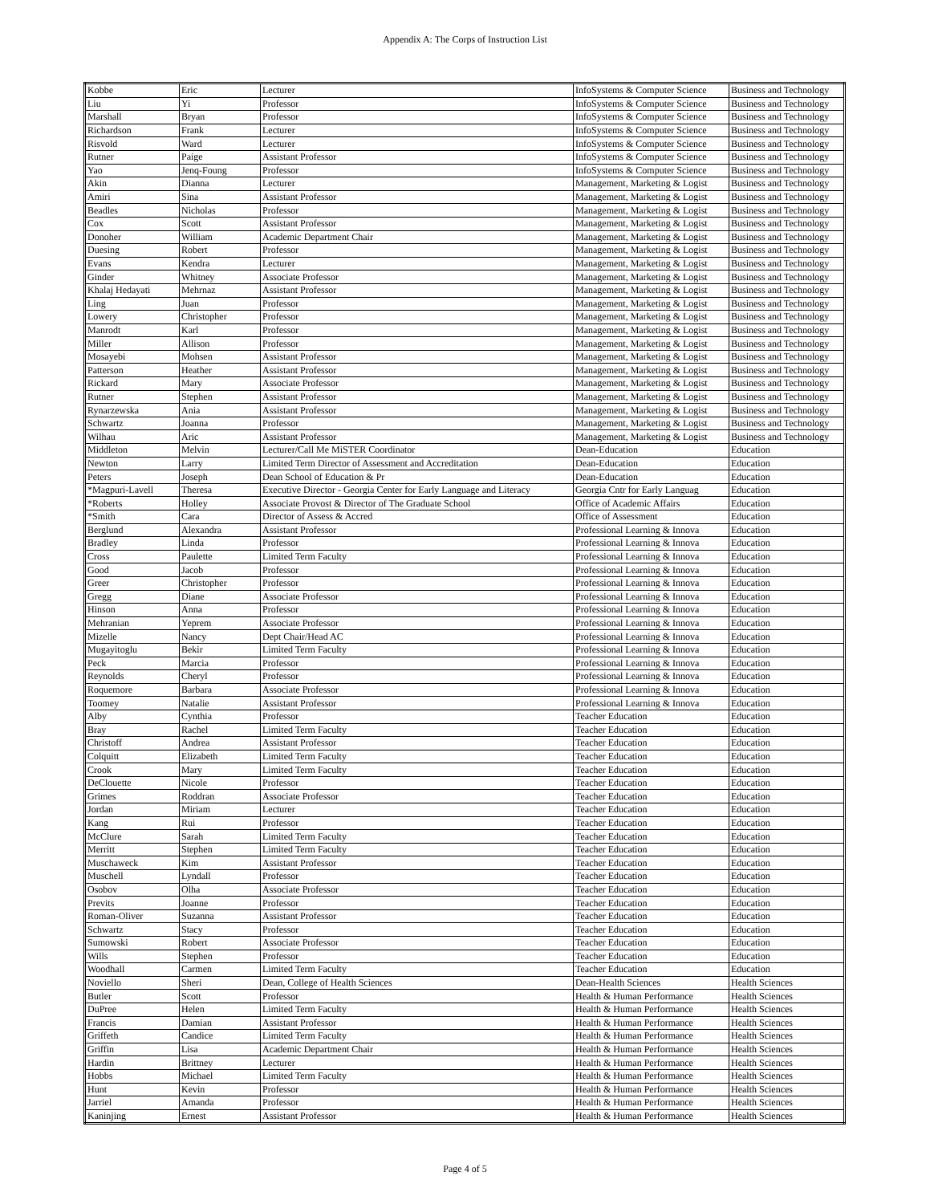Appendix A: The Corps of Instruction List
| Kobbe | Eric | Lecturer | InfoSystems & Computer Science | Business and Technology |
| Liu | Yi | Professor | InfoSystems & Computer Science | Business and Technology |
| Marshall | Bryan | Professor | InfoSystems & Computer Science | Business and Technology |
| Richardson | Frank | Lecturer | InfoSystems & Computer Science | Business and Technology |
| Risvold | Ward | Lecturer | InfoSystems & Computer Science | Business and Technology |
| Rutner | Paige | Assistant Professor | InfoSystems & Computer Science | Business and Technology |
| Yao | Jenq-Foung | Professor | InfoSystems & Computer Science | Business and Technology |
| Akin | Dianna | Lecturer | Management, Marketing & Logist | Business and Technology |
| Amiri | Sina | Assistant Professor | Management, Marketing & Logist | Business and Technology |
| Beadles | Nicholas | Professor | Management, Marketing & Logist | Business and Technology |
| Cox | Scott | Assistant Professor | Management, Marketing & Logist | Business and Technology |
| Donoher | William | Academic Department Chair | Management, Marketing & Logist | Business and Technology |
| Duesing | Robert | Professor | Management, Marketing & Logist | Business and Technology |
| Evans | Kendra | Lecturer | Management, Marketing & Logist | Business and Technology |
| Ginder | Whitney | Associate Professor | Management, Marketing & Logist | Business and Technology |
| Khalaj Hedayati | Mehrnaz | Assistant Professor | Management, Marketing & Logist | Business and Technology |
| Ling | Juan | Professor | Management, Marketing & Logist | Business and Technology |
| Lowery | Christopher | Professor | Management, Marketing & Logist | Business and Technology |
| Manrodt | Karl | Professor | Management, Marketing & Logist | Business and Technology |
| Miller | Allison | Professor | Management, Marketing & Logist | Business and Technology |
| Mosayebi | Mohsen | Assistant Professor | Management, Marketing & Logist | Business and Technology |
| Patterson | Heather | Assistant Professor | Management, Marketing & Logist | Business and Technology |
| Rickard | Mary | Associate Professor | Management, Marketing & Logist | Business and Technology |
| Rutner | Stephen | Assistant Professor | Management, Marketing & Logist | Business and Technology |
| Rynarzewska | Ania | Assistant Professor | Management, Marketing & Logist | Business and Technology |
| Schwartz | Joanna | Professor | Management, Marketing & Logist | Business and Technology |
| Wilhau | Aric | Assistant Professor | Management, Marketing & Logist | Business and Technology |
| Middleton | Melvin | Lecturer/Call Me MiSTER Coordinator | Dean-Education | Education |
| Newton | Larry | Limited Term Director of Assessment and Accreditation | Dean-Education | Education |
| Peters | Joseph | Dean School of Education & Pr | Dean-Education | Education |
| *Magpuri-Lavell | Theresa | Executive Director - Georgia Center for Early Language and Literacy | Georgia Cntr for Early Languag | Education |
| *Roberts | Holley | Associate Provost & Director of The Graduate School | Office of Academic Affairs | Education |
| *Smith | Cara | Director of Assess & Accred | Office of Assessment | Education |
| Berglund | Alexandra | Assistant Professor | Professional Learning & Innova | Education |
| Bradley | Linda | Professor | Professional Learning & Innova | Education |
| Cross | Paulette | Limited Term Faculty | Professional Learning & Innova | Education |
| Good | Jacob | Professor | Professional Learning & Innova | Education |
| Greer | Christopher | Professor | Professional Learning & Innova | Education |
| Gregg | Diane | Associate Professor | Professional Learning & Innova | Education |
| Hinson | Anna | Professor | Professional Learning & Innova | Education |
| Mehranian | Yeprem | Associate Professor | Professional Learning & Innova | Education |
| Mizelle | Nancy | Dept Chair/Head AC | Professional Learning & Innova | Education |
| Mugayitoglu | Bekir | Limited Term Faculty | Professional Learning & Innova | Education |
| Peck | Marcia | Professor | Professional Learning & Innova | Education |
| Reynolds | Cheryl | Professor | Professional Learning & Innova | Education |
| Roquemore | Barbara | Associate Professor | Professional Learning & Innova | Education |
| Toomey | Natalie | Assistant Professor | Professional Learning & Innova | Education |
| Alby | Cynthia | Professor | Teacher Education | Education |
| Bray | Rachel | Limited Term Faculty | Teacher Education | Education |
| Christoff | Andrea | Assistant Professor | Teacher Education | Education |
| Colquitt | Elizabeth | Limited Term Faculty | Teacher Education | Education |
| Crook | Mary | Limited Term Faculty | Teacher Education | Education |
| DeClouette | Nicole | Professor | Teacher Education | Education |
| Grimes | Roddran | Associate Professor | Teacher Education | Education |
| Jordan | Miriam | Lecturer | Teacher Education | Education |
| Kang | Rui | Professor | Teacher Education | Education |
| McClure | Sarah | Limited Term Faculty | Teacher Education | Education |
| Merritt | Stephen | Limited Term Faculty | Teacher Education | Education |
| Muschaweck | Kim | Assistant Professor | Teacher Education | Education |
| Muschell | Lyndall | Professor | Teacher Education | Education |
| Osobov | Olha | Associate Professor | Teacher Education | Education |
| Previts | Joanne | Professor | Teacher Education | Education |
| Roman-Oliver | Suzanna | Assistant Professor | Teacher Education | Education |
| Schwartz | Stacy | Professor | Teacher Education | Education |
| Sumowski | Robert | Associate Professor | Teacher Education | Education |
| Wills | Stephen | Professor | Teacher Education | Education |
| Woodhall | Carmen | Limited Term Faculty | Teacher Education | Education |
| Noviello | Sheri | Dean, College of Health Sciences | Dean-Health Sciences | Health Sciences |
| Butler | Scott | Professor | Health & Human Performance | Health Sciences |
| DuPree | Helen | Limited Term Faculty | Health & Human Performance | Health Sciences |
| Francis | Damian | Assistant Professor | Health & Human Performance | Health Sciences |
| Griffeth | Candice | Limited Term Faculty | Health & Human Performance | Health Sciences |
| Griffin | Lisa | Academic Department Chair | Health & Human Performance | Health Sciences |
| Hardin | Brittney | Lecturer | Health & Human Performance | Health Sciences |
| Hobbs | Michael | Limited Term Faculty | Health & Human Performance | Health Sciences |
| Hunt | Kevin | Professor | Health & Human Performance | Health Sciences |
| Jarriel | Amanda | Professor | Health & Human Performance | Health Sciences |
| Kaninjing | Ernest | Assistant Professor | Health & Human Performance | Health Sciences |
Page 4 of 5